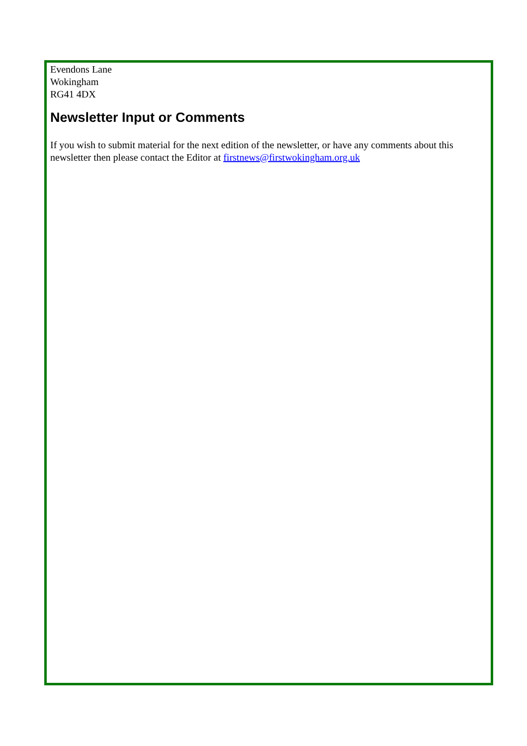Evendons Lane
Wokingham
RG41 4DX
Newsletter Input or Comments
If you wish to submit material for the next edition of the newsletter, or have any comments about this newsletter then please contact the Editor at firstnews@firstwokingham.org.uk